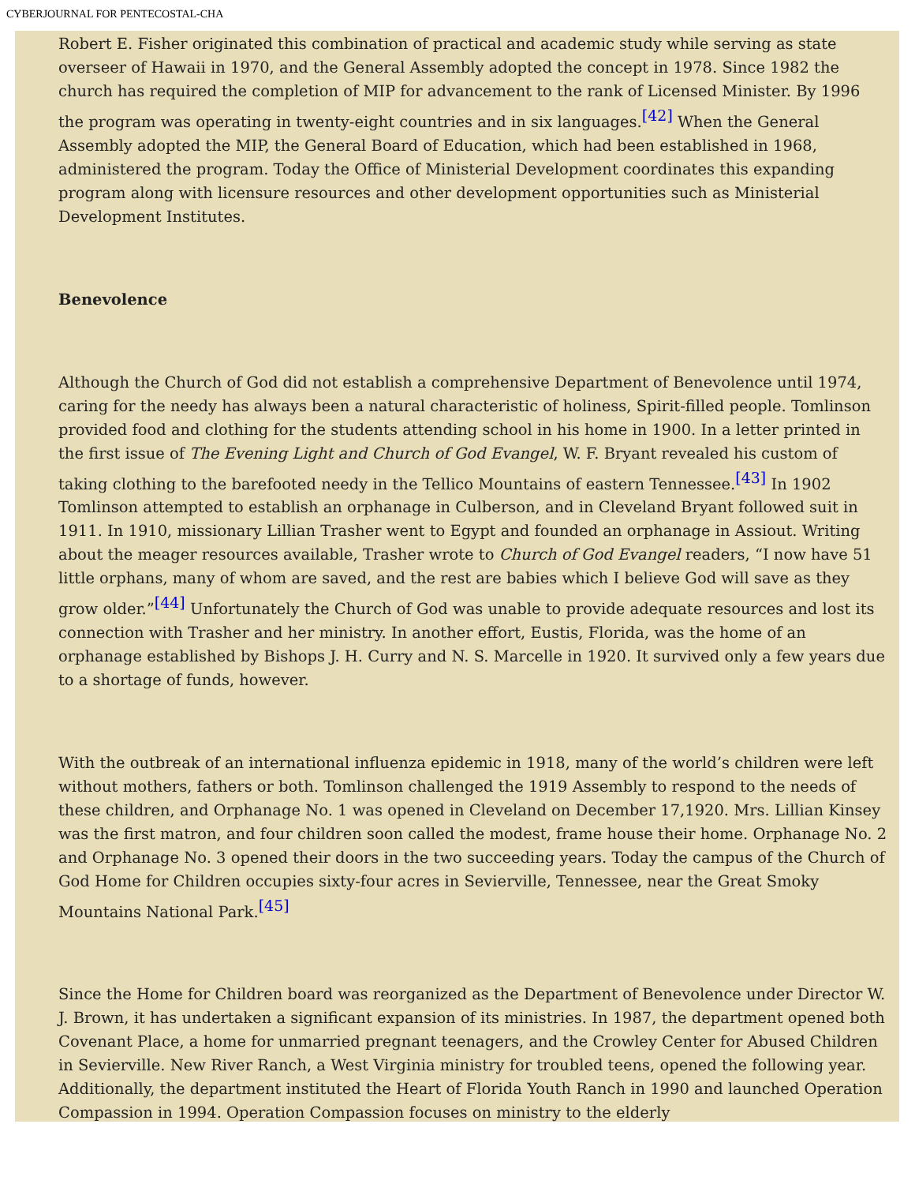CYBERJOURNAL FOR PENTECOSTAL-CHA
Robert E. Fisher originated this combination of practical and academic study while serving as state overseer of Hawaii in 1970, and the General Assembly adopted the concept in 1978. Since 1982 the church has required the completion of MIP for advancement to the rank of Licensed Minister. By 1996 the program was operating in twenty-eight countries and in six languages.<sup>[42]</sup> When the General Assembly adopted the MIP, the General Board of Education, which had been established in 1968, administered the program. Today the Office of Ministerial Development coordinates this expanding program along with licensure resources and other development opportunities such as Ministerial Development Institutes.
Benevolence
Although the Church of God did not establish a comprehensive Department of Benevolence until 1974, caring for the needy has always been a natural characteristic of holiness, Spirit-filled people. Tomlinson provided food and clothing for the students attending school in his home in 1900. In a letter printed in the first issue of The Evening Light and Church of God Evangel, W. F. Bryant revealed his custom of taking clothing to the barefooted needy in the Tellico Mountains of eastern Tennessee.<sup>[43]</sup> In 1902 Tomlinson attempted to establish an orphanage in Culberson, and in Cleveland Bryant followed suit in 1911. In 1910, missionary Lillian Trasher went to Egypt and founded an orphanage in Assiout. Writing about the meager resources available, Trasher wrote to Church of God Evangel readers, “I now have 51 little orphans, many of whom are saved, and the rest are babies which I believe God will save as they grow older.”<sup>[44]</sup> Unfortunately the Church of God was unable to provide adequate resources and lost its connection with Trasher and her ministry. In another effort, Eustis, Florida, was the home of an orphanage established by Bishops J. H. Curry and N. S. Marcelle in 1920. It survived only a few years due to a shortage of funds, however.
With the outbreak of an international influenza epidemic in 1918, many of the world’s children were left without mothers, fathers or both. Tomlinson challenged the 1919 Assembly to respond to the needs of these children, and Orphanage No. 1 was opened in Cleveland on December 17,1920. Mrs. Lillian Kinsey was the first matron, and four children soon called the modest, frame house their home. Orphanage No. 2 and Orphanage No. 3 opened their doors in the two succeeding years. Today the campus of the Church of God Home for Children occupies sixty-four acres in Sevierville, Tennessee, near the Great Smoky Mountains National Park.<sup>[45]</sup>
Since the Home for Children board was reorganized as the Department of Benevolence under Director W. J. Brown, it has undertaken a significant expansion of its ministries. In 1987, the department opened both Covenant Place, a home for unmarried pregnant teenagers, and the Crowley Center for Abused Children in Sevierville. New River Ranch, a West Virginia ministry for troubled teens, opened the following year. Additionally, the department instituted the Heart of Florida Youth Ranch in 1990 and launched Operation Compassion in 1994. Operation Compassion focuses on ministry to the elderly